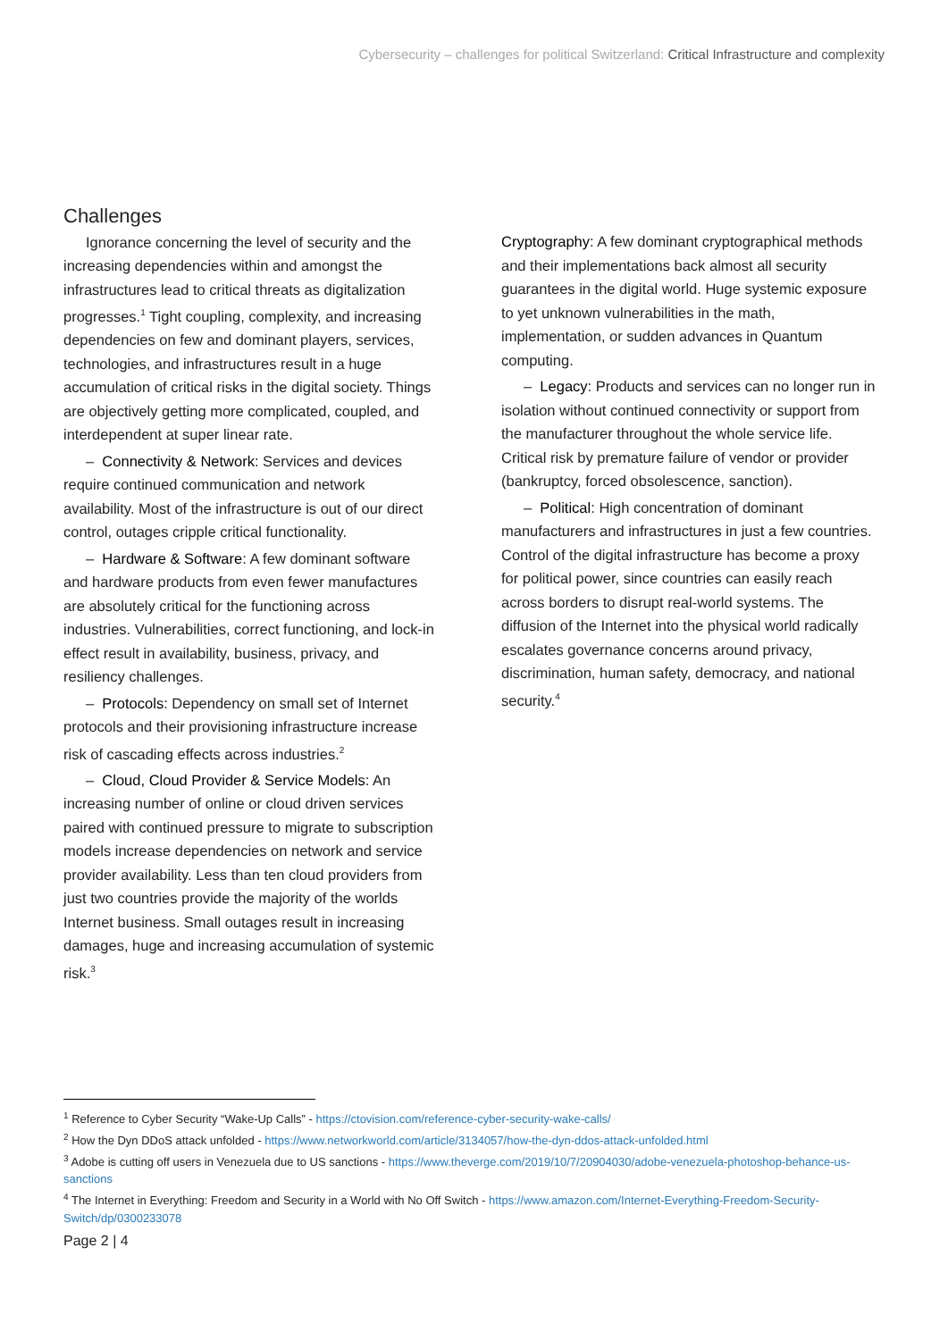Cybersecurity – challenges for political Switzerland: Critical Infrastructure and complexity
Challenges
Ignorance concerning the level of security and the increasing dependencies within and amongst the infrastructures lead to critical threats as digitalization progresses.<sup>1</sup> Tight coupling, complexity, and increasing dependencies on few and dominant players, services, technologies, and infrastructures result in a huge accumulation of critical risks in the digital society. Things are objectively getting more complicated, coupled, and interdependent at super linear rate.
– Connectivity & Network: Services and devices require continued communication and network availability. Most of the infrastructure is out of our direct control, outages cripple critical functionality.
– Hardware & Software: A few dominant software and hardware products from even fewer manufactures are absolutely critical for the functioning across industries. Vulnerabilities, correct functioning, and lock-in effect result in availability, business, privacy, and resiliency challenges.
– Protocols: Dependency on small set of Internet protocols and their provisioning infrastructure increase risk of cascading effects across industries.<sup>2</sup>
– Cloud, Cloud Provider & Service Models: An increasing number of online or cloud driven services paired with continued pressure to migrate to subscription models increase dependencies on network and service provider availability. Less than ten cloud providers from just two countries provide the majority of the worlds Internet business. Small outages result in increasing damages, huge and increasing accumulation of systemic risk.<sup>3</sup>
Cryptography: A few dominant cryptographical methods and their implementations back almost all security guarantees in the digital world. Huge systemic exposure to yet unknown vulnerabilities in the math, implementation, or sudden advances in Quantum computing.
– Legacy: Products and services can no longer run in isolation without continued connectivity or support from the manufacturer throughout the whole service life. Critical risk by premature failure of vendor or provider (bankruptcy, forced obsolescence, sanction).
– Political: High concentration of dominant manufacturers and infrastructures in just a few countries. Control of the digital infrastructure has become a proxy for political power, since countries can easily reach across borders to disrupt real-world systems. The diffusion of the Internet into the physical world radically escalates governance concerns around privacy, discrimination, human safety, democracy, and national security.<sup>4</sup>
<sup>1</sup> Reference to Cyber Security “Wake-Up Calls” - https://ctovision.com/reference-cyber-security-wake-calls/
<sup>2</sup> How the Dyn DDoS attack unfolded - https://www.networkworld.com/article/3134057/how-the-dyn-ddos-attack-unfolded.html
<sup>3</sup> Adobe is cutting off users in Venezuela due to US sanctions - https://www.theverge.com/2019/10/7/20904030/adobe-venezuela-photoshop-behance-us-sanctions
<sup>4</sup> The Internet in Everything: Freedom and Security in a World with No Off Switch - https://www.amazon.com/Internet-Everything-Freedom-Security-Switch/dp/0300233078
Page 2 | 4